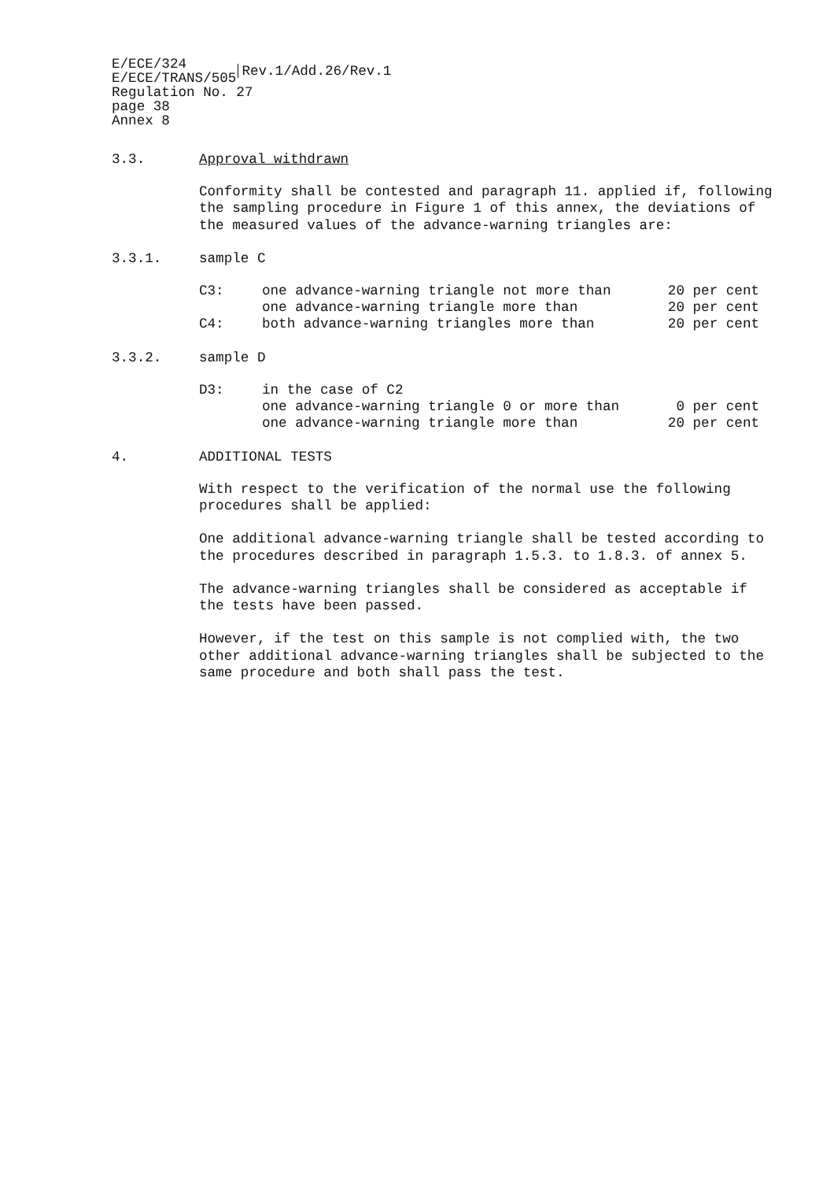E/ECE/324
E/ECE/TRANS/505
Rev.1/Add.26/Rev.1
Regulation No. 27
page 38
Annex 8
3.3. Approval withdrawn
Conformity shall be contested and paragraph 11. applied if, following the sampling procedure in Figure 1 of this annex, the deviations of the measured values of the advance-warning triangles are:
3.3.1. sample C
| C3: | one advance-warning triangle not more than | 20 per cent |
| | one advance-warning triangle more than | 20 per cent |
| C4: | both advance-warning triangles more than | 20 per cent |
3.3.2. sample D
| D3: | in the case of C2 | |
| | one advance-warning triangle 0 or more than | 0 per cent |
| | one advance-warning triangle more than | 20 per cent |
4. ADDITIONAL TESTS
With respect to the verification of the normal use the following procedures shall be applied:
One additional advance-warning triangle shall be tested according to the procedures described in paragraph 1.5.3. to 1.8.3. of annex 5.
The advance-warning triangles shall be considered as acceptable if the tests have been passed.
However, if the test on this sample is not complied with, the two other additional advance-warning triangles shall be subjected to the same procedure and both shall pass the test.